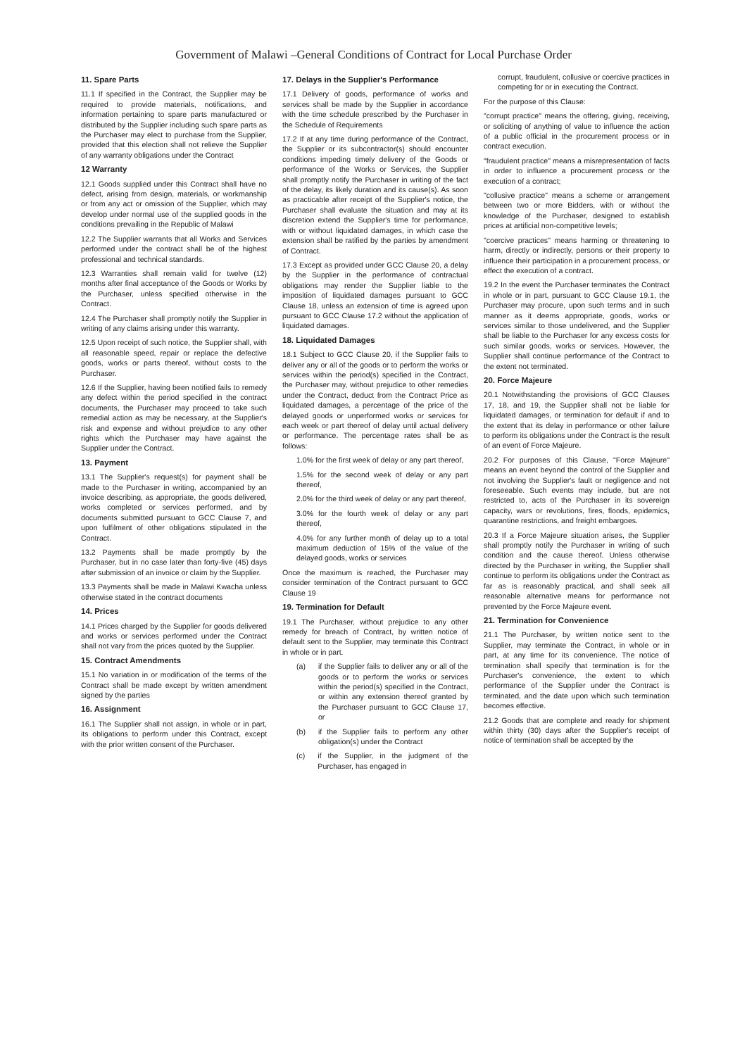Government of Malawi –General Conditions of Contract for Local Purchase Order
11. Spare Parts
11.1 If specified in the Contract, the Supplier may be required to provide materials, notifications, and information pertaining to spare parts manufactured or distributed by the Supplier including such spare parts as the Purchaser may elect to purchase from the Supplier, provided that this election shall not relieve the Supplier of any warranty obligations under the Contract
12 Warranty
12.1 Goods supplied under this Contract shall have no defect, arising from design, materials, or workmanship or from any act or omission of the Supplier, which may develop under normal use of the supplied goods in the conditions prevailing in the Republic of Malawi
12.2 The Supplier warrants that all Works and Services performed under the contract shall be of the highest professional and technical standards.
12.3 Warranties shall remain valid for twelve (12) months after final acceptance of the Goods or Works by the Purchaser, unless specified otherwise in the Contract.
12.4 The Purchaser shall promptly notify the Supplier in writing of any claims arising under this warranty.
12.5 Upon receipt of such notice, the Supplier shall, with all reasonable speed, repair or replace the defective goods, works or parts thereof, without costs to the Purchaser.
12.6 If the Supplier, having been notified fails to remedy any defect within the period specified in the contract documents, the Purchaser may proceed to take such remedial action as may be necessary, at the Supplier's risk and expense and without prejudice to any other rights which the Purchaser may have against the Supplier under the Contract.
13. Payment
13.1 The Supplier's request(s) for payment shall be made to the Purchaser in writing, accompanied by an invoice describing, as appropriate, the goods delivered, works completed or services performed, and by documents submitted pursuant to GCC Clause 7, and upon fulfilment of other obligations stipulated in the Contract.
13.2 Payments shall be made promptly by the Purchaser, but in no case later than forty-five (45) days after submission of an invoice or claim by the Supplier.
13.3 Payments shall be made in Malawi Kwacha unless otherwise stated in the contract documents
14. Prices
14.1 Prices charged by the Supplier for goods delivered and works or services performed under the Contract shall not vary from the prices quoted by the Supplier.
15. Contract Amendments
15.1 No variation in or modification of the terms of the Contract shall be made except by written amendment signed by the parties
16. Assignment
16.1 The Supplier shall not assign, in whole or in part, its obligations to perform under this Contract, except with the prior written consent of the Purchaser.
17. Delays in the Supplier's Performance
17.1 Delivery of goods, performance of works and services shall be made by the Supplier in accordance with the time schedule prescribed by the Purchaser in the Schedule of Requirements
17.2 If at any time during performance of the Contract, the Supplier or its subcontractor(s) should encounter conditions impeding timely delivery of the Goods or performance of the Works or Services, the Supplier shall promptly notify the Purchaser in writing of the fact of the delay, its likely duration and its cause(s). As soon as practicable after receipt of the Supplier's notice, the Purchaser shall evaluate the situation and may at its discretion extend the Supplier's time for performance, with or without liquidated damages, in which case the extension shall be ratified by the parties by amendment of Contract.
17.3 Except as provided under GCC Clause 20, a delay by the Supplier in the performance of contractual obligations may render the Supplier liable to the imposition of liquidated damages pursuant to GCC Clause 18, unless an extension of time is agreed upon pursuant to GCC Clause 17.2 without the application of liquidated damages.
18. Liquidated Damages
18.1 Subject to GCC Clause 20, if the Supplier fails to deliver any or all of the goods or to perform the works or services within the period(s) specified in the Contract, the Purchaser may, without prejudice to other remedies under the Contract, deduct from the Contract Price as liquidated damages, a percentage of the price of the delayed goods or unperformed works or services for each week or part thereof of delay until actual delivery or performance. The percentage rates shall be as follows:
1.0% for the first week of delay or any part thereof,
1.5% for the second week of delay or any part thereof,
2.0% for the third week of delay or any part thereof,
3.0% for the fourth week of delay or any part thereof,
4.0% for any further month of delay up to a total maximum deduction of 15% of the value of the delayed goods, works or services
Once the maximum is reached, the Purchaser may consider termination of the Contract pursuant to GCC Clause 19
19. Termination for Default
19.1 The Purchaser, without prejudice to any other remedy for breach of Contract, by written notice of default sent to the Supplier, may terminate this Contract in whole or in part.
(a) if the Supplier fails to deliver any or all of the goods or to perform the works or services within the period(s) specified in the Contract, or within any extension thereof granted by the Purchaser pursuant to GCC Clause 17, or
(b) if the Supplier fails to perform any other obligation(s) under the Contract
(c) if the Supplier, in the judgment of the Purchaser, has engaged in
corrupt, fraudulent, collusive or coercive practices in competing for or in executing the Contract.
For the purpose of this Clause:
"corrupt practice" means the offering, giving, receiving, or soliciting of anything of value to influence the action of a public official in the procurement process or in contract execution.
"fraudulent practice" means a misrepresentation of facts in order to influence a procurement process or the execution of a contract;
"collusive practice" means a scheme or arrangement between two or more Bidders, with or without the knowledge of the Purchaser, designed to establish prices at artificial non-competitive levels;
"coercive practices" means harming or threatening to harm, directly or indirectly, persons or their property to influence their participation in a procurement process, or effect the execution of a contract.
19.2 In the event the Purchaser terminates the Contract in whole or in part, pursuant to GCC Clause 19.1, the Purchaser may procure, upon such terms and in such manner as it deems appropriate, goods, works or services similar to those undelivered, and the Supplier shall be liable to the Purchaser for any excess costs for such similar goods, works or services. However, the Supplier shall continue performance of the Contract to the extent not terminated.
20. Force Majeure
20.1 Notwithstanding the provisions of GCC Clauses 17, 18, and 19, the Supplier shall not be liable for liquidated damages, or termination for default if and to the extent that its delay in performance or other failure to perform its obligations under the Contract is the result of an event of Force Majeure.
20.2 For purposes of this Clause, "Force Majeure" means an event beyond the control of the Supplier and not involving the Supplier's fault or negligence and not foreseeable. Such events may include, but are not restricted to, acts of the Purchaser in its sovereign capacity, wars or revolutions, fires, floods, epidemics, quarantine restrictions, and freight embargoes.
20.3 If a Force Majeure situation arises, the Supplier shall promptly notify the Purchaser in writing of such condition and the cause thereof. Unless otherwise directed by the Purchaser in writing, the Supplier shall continue to perform its obligations under the Contract as far as is reasonably practical, and shall seek all reasonable alternative means for performance not prevented by the Force Majeure event.
21. Termination for Convenience
21.1 The Purchaser, by written notice sent to the Supplier, may terminate the Contract, in whole or in part, at any time for its convenience. The notice of termination shall specify that termination is for the Purchaser's convenience, the extent to which performance of the Supplier under the Contract is terminated, and the date upon which such termination becomes effective.
21.2 Goods that are complete and ready for shipment within thirty (30) days after the Supplier's receipt of notice of termination shall be accepted by the